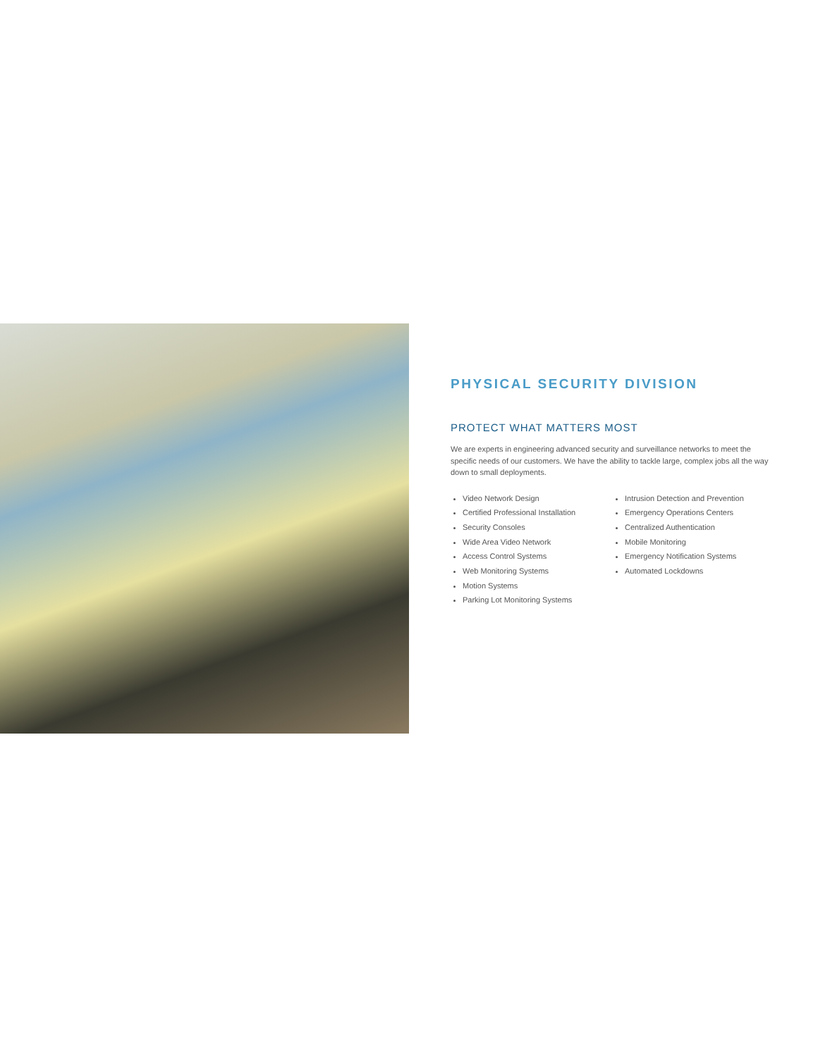PHYSICAL SECURITY DIVISION
PROTECT WHAT MATTERS MOST
We are experts in engineering advanced security and surveillance networks to meet the specific needs of our customers. We have the ability to tackle large, complex jobs all the way down to small deployments.
Video Network Design
Certified Professional Installation
Security Consoles
Wide Area Video Network
Access Control Systems
Web Monitoring Systems
Motion Systems
Parking Lot Monitoring Systems
Intrusion Detection and Prevention
Emergency Operations Centers
Centralized Authentication
Mobile Monitoring
Emergency Notification Systems
Automated Lockdowns